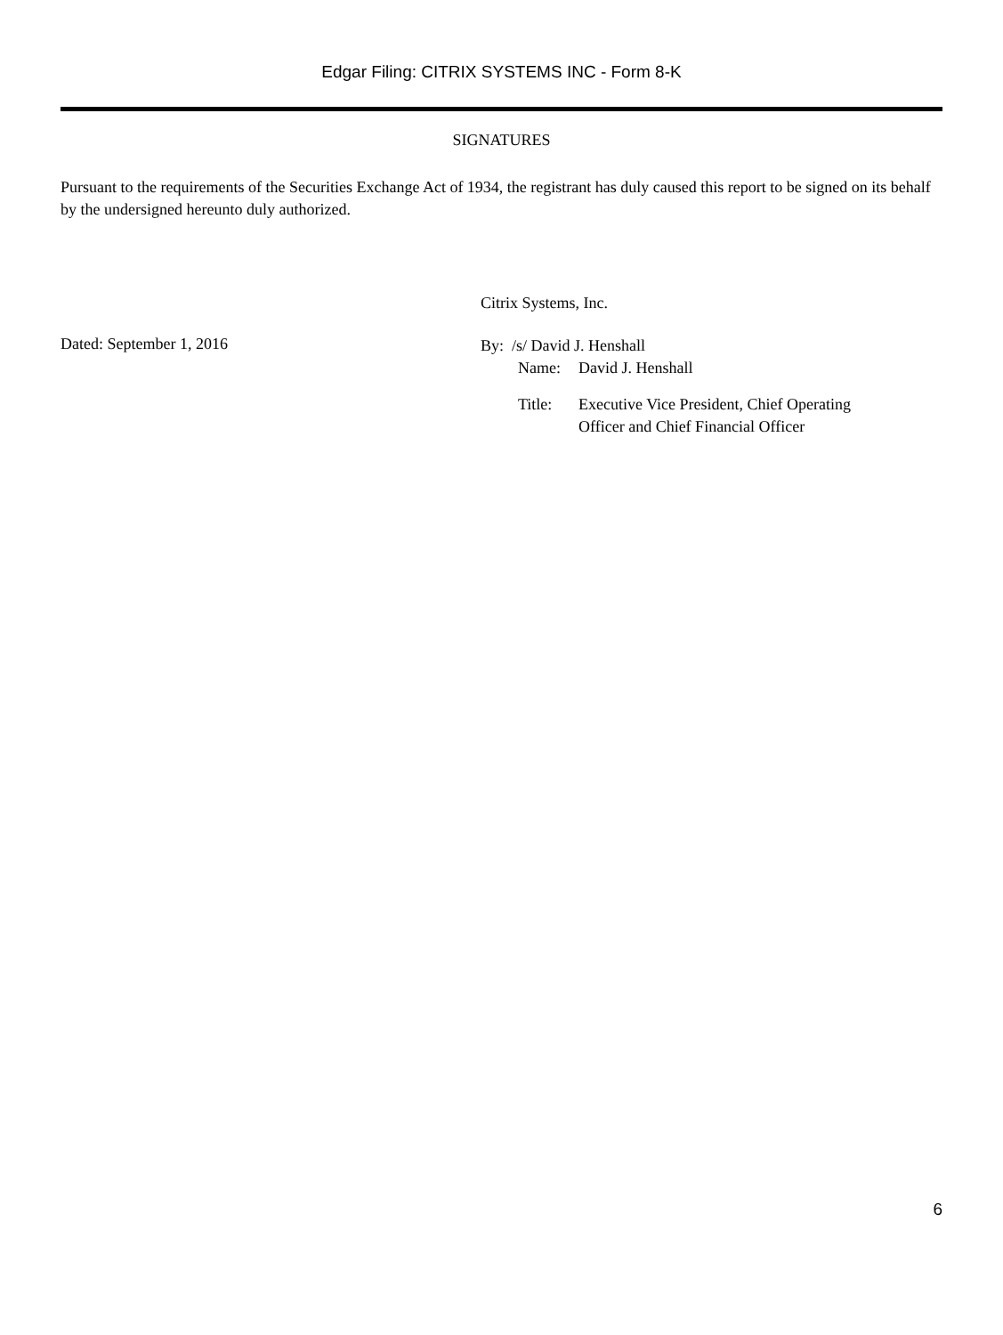Edgar Filing: CITRIX SYSTEMS INC - Form 8-K
SIGNATURES
Pursuant to the requirements of the Securities Exchange Act of 1934, the registrant has duly caused this report to be signed on its behalf by the undersigned hereunto duly authorized.
Dated: September 1, 2016
Citrix Systems, Inc.
By: /s/ David J. Henshall
| Name: | David J. Henshall |
| Title: | Executive Vice President, Chief Operating Officer and Chief Financial Officer |
6